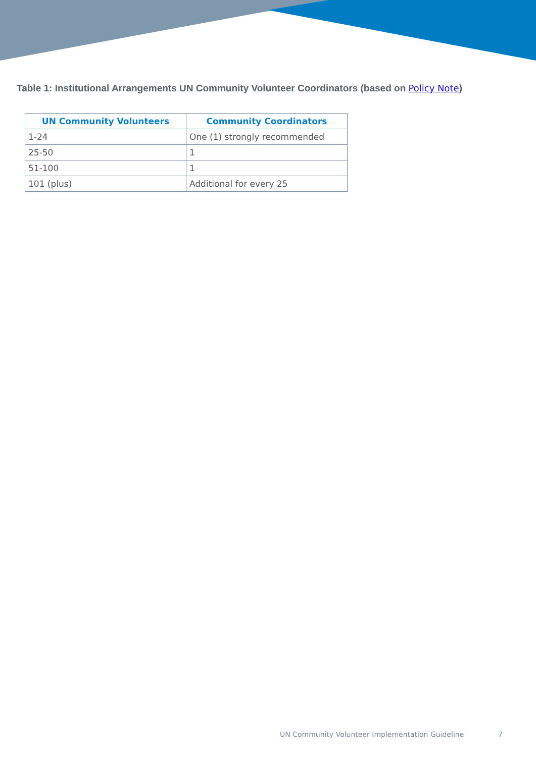Table 1: Institutional Arrangements UN Community Volunteer Coordinators (based on Policy Note)
| UN Community Volunteers | Community Coordinators |
| --- | --- |
| 1-24 | One (1) strongly recommended |
| 25-50 | 1 |
| 51-100 | 1 |
| 101 (plus) | Additional for every 25 |
UN Community Volunteer Implementation Guideline
7